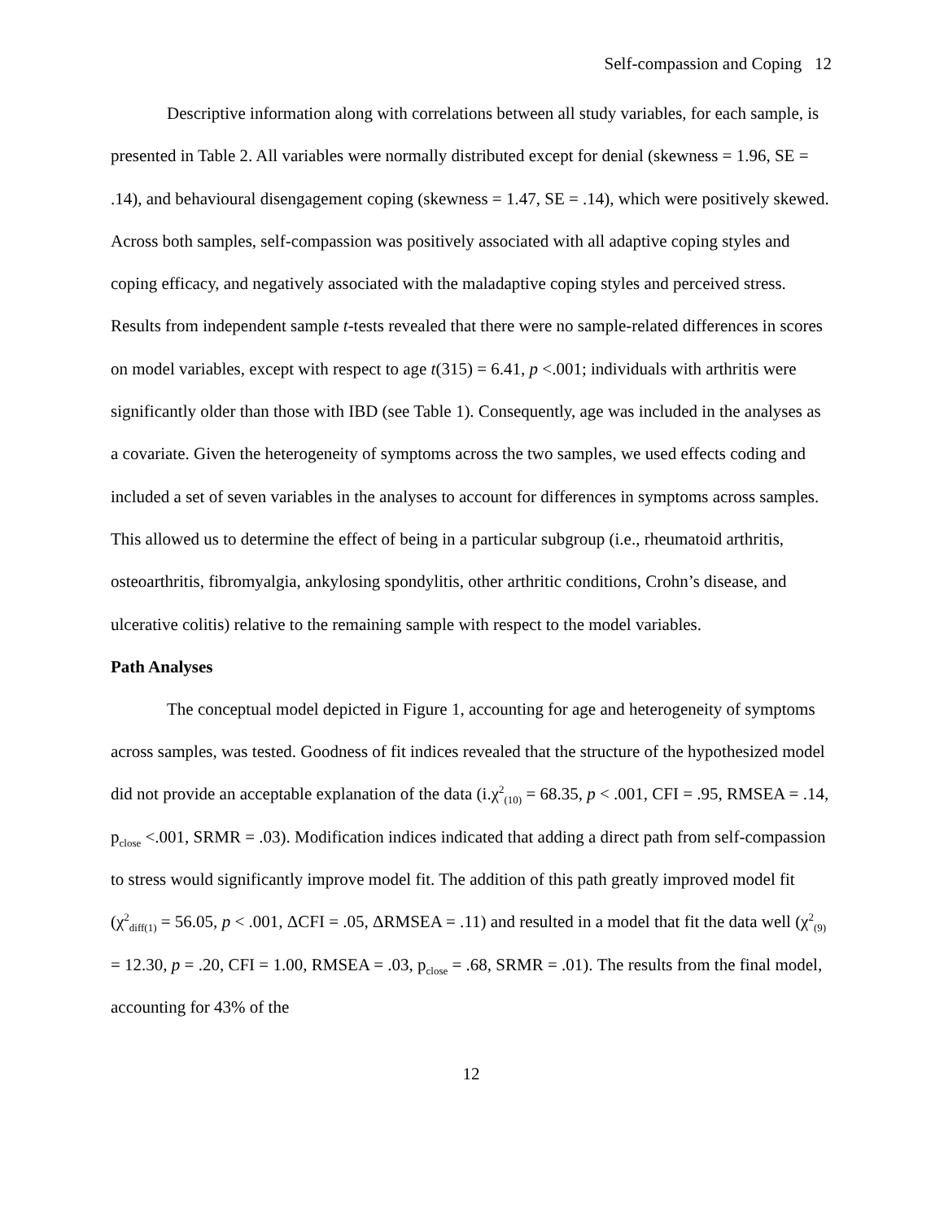Self-compassion and Coping 12
Descriptive information along with correlations between all study variables, for each sample, is presented in Table 2. All variables were normally distributed except for denial (skewness = 1.96, SE = .14), and behavioural disengagement coping (skewness = 1.47, SE = .14), which were positively skewed. Across both samples, self-compassion was positively associated with all adaptive coping styles and coping efficacy, and negatively associated with the maladaptive coping styles and perceived stress. Results from independent sample t-tests revealed that there were no sample-related differences in scores on model variables, except with respect to age t(315) = 6.41, p <.001; individuals with arthritis were significantly older than those with IBD (see Table 1). Consequently, age was included in the analyses as a covariate. Given the heterogeneity of symptoms across the two samples, we used effects coding and included a set of seven variables in the analyses to account for differences in symptoms across samples. This allowed us to determine the effect of being in a particular subgroup (i.e., rheumatoid arthritis, osteoarthritis, fibromyalgia, ankylosing spondylitis, other arthritic conditions, Crohn’s disease, and ulcerative colitis) relative to the remaining sample with respect to the model variables.
Path Analyses
The conceptual model depicted in Figure 1, accounting for age and heterogeneity of symptoms across samples, was tested. Goodness of fit indices revealed that the structure of the hypothesized model did not provide an acceptable explanation of the data (i.χ<sup>2</sup><sub>(10)</sub> = 68.35, p < .001, CFI = .95, RMSEA = .14, p<sub>close</sub> <.001, SRMR = .03). Modification indices indicated that adding a direct path from self-compassion to stress would significantly improve model fit. The addition of this path greatly improved model fit (χ<sup>2</sup><sub>diff(1)</sub> = 56.05, p < .001, ΔCFI = .05, ΔRMSEA = .11) and resulted in a model that fit the data well (χ<sup>2</sup><sub>(9)</sub> = 12.30, p = .20, CFI = 1.00, RMSEA = .03, p<sub>close</sub> = .68, SRMR = .01). The results from the final model, accounting for 43% of the
12